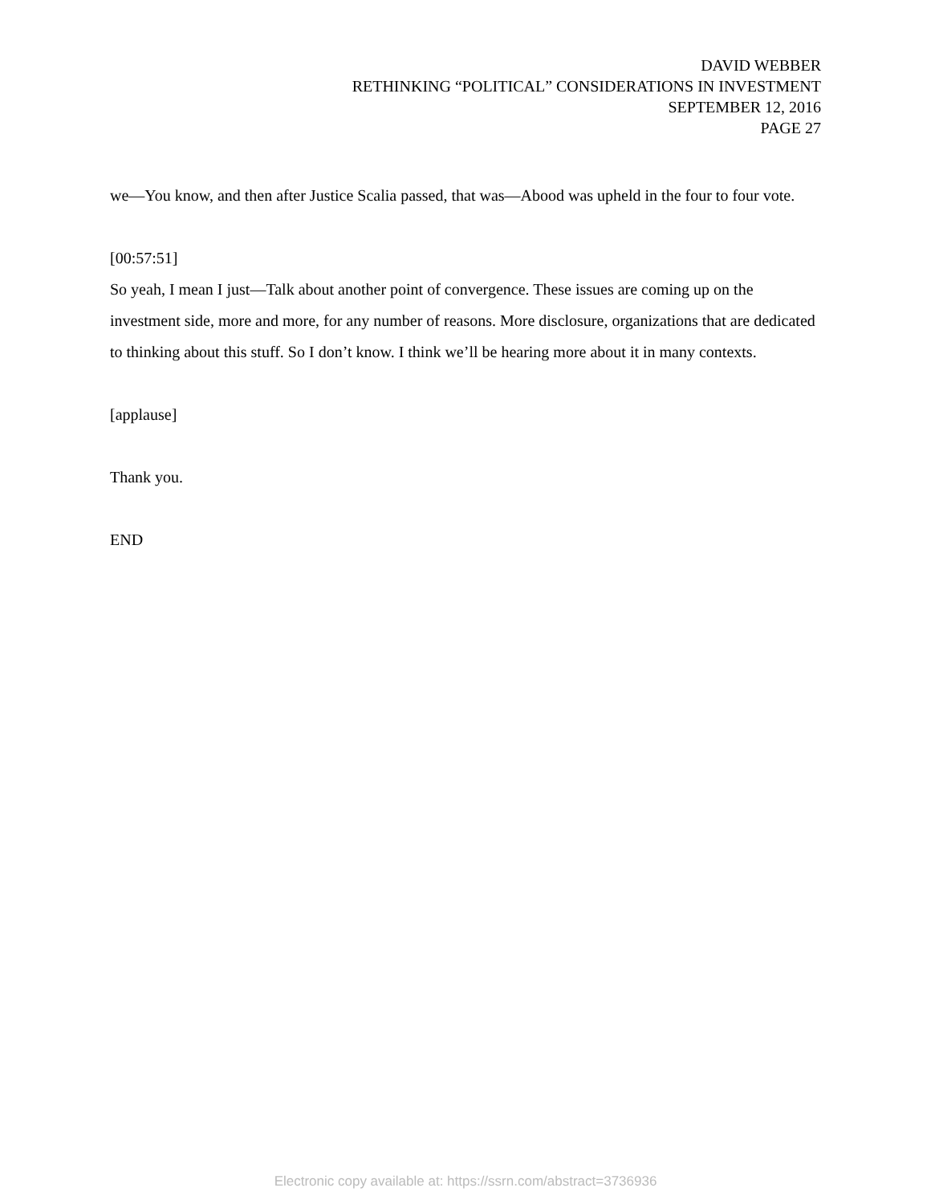DAVID WEBBER
RETHINKING “POLITICAL” CONSIDERATIONS IN INVESTMENT
SEPTEMBER 12, 2016
PAGE 27
we—You know, and then after Justice Scalia passed, that was—Abood was upheld in the four to four vote.
[00:57:51]
So yeah, I mean I just—Talk about another point of convergence. These issues are coming up on the investment side, more and more, for any number of reasons. More disclosure, organizations that are dedicated to thinking about this stuff. So I don’t know. I think we’ll be hearing more about it in many contexts.
[applause]
Thank you.
END
Electronic copy available at: https://ssrn.com/abstract=3736936